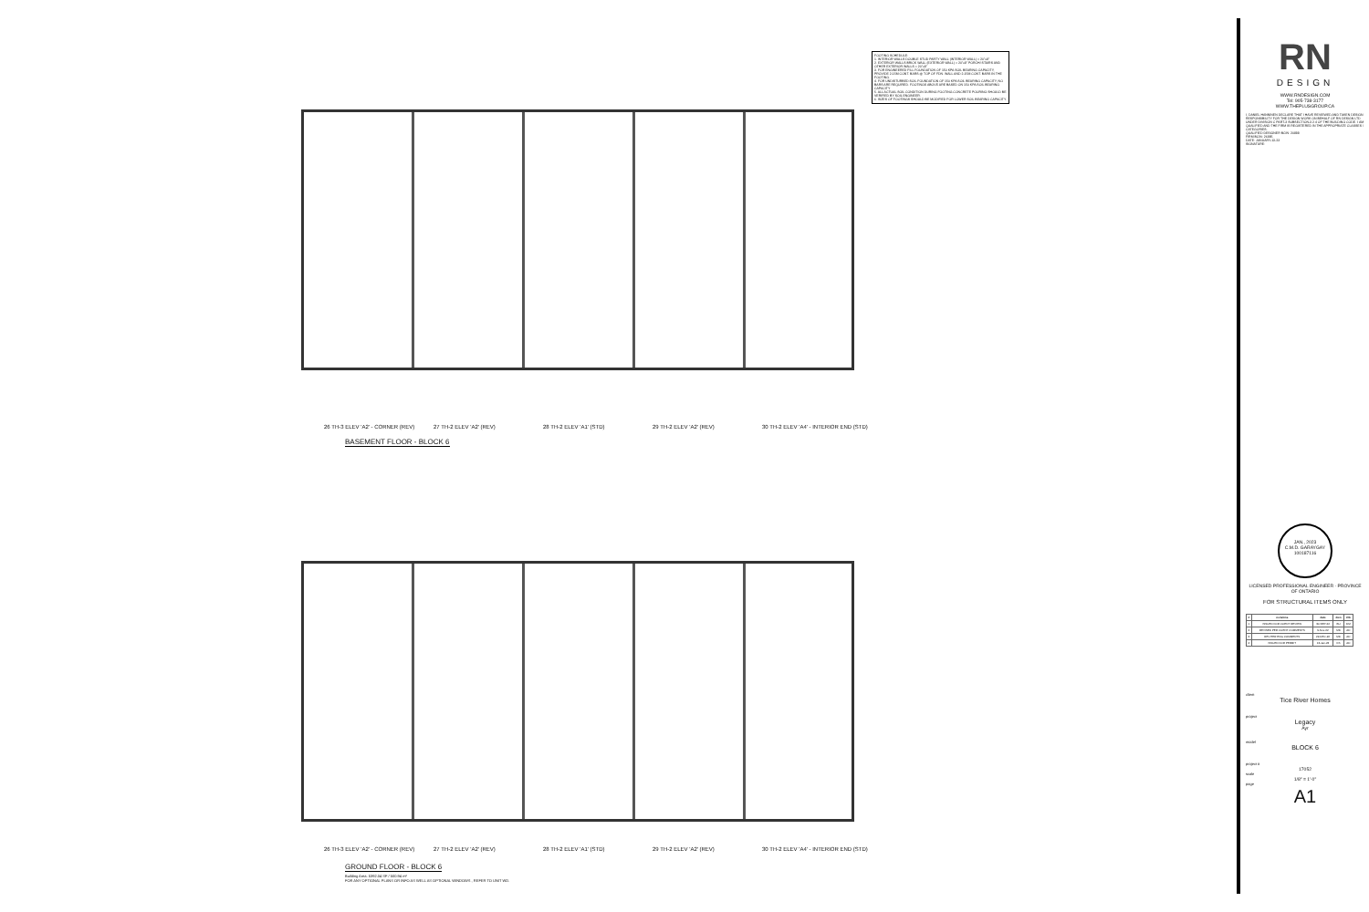FOOTING SCHEDULE:
1. INTERIOR WALLS DOUBLE STUD PARTY WALL (INTERIOR WALL) = 20"x8"
2. EXTERIOR WALLS BRICK WALL (EXTERIOR WALL) = 20"x8" PORCH/ STAIRS AND OTHER EXTERIOR WALLS = 20"x8"
3. FOR ENGINEERED FILL FOUNDATION OF 150 KPA SOIL BEARING CAPACITY, PROVIDE 2-15M CONT. BARS @ TOP OF FDN. WALL AND 2-15M CONT. BARS IN THE FOOTING.
4. FOR UNDISTURBED SOIL FOUNDATION OF 150 KPA SOIL BEARING CAPACITY, NO BARS ARE REQUIRED. FOOTINGS ABOVE ARE BASED ON 150 KPA SOIL BEARING CAPACITY
5. ALL ACTUAL SOIL CONDITION DURING FOOTING CONCRETE POURING SHOULD BE VERIFIED BY SOIL ENGINEER.
6. SIZES OF FOOTINGS SHOULD BE MODIFIED FOR LOWER SOIL BEARING CAPACITY.
26 TH-3 ELEV 'A2' - CORNER (REV) 27 TH-2 ELEV 'A2' (REV) 28 TH-2 ELEV 'A1' (STD) 29 TH-2 ELEV 'A2' (REV) 30 TH-2 ELEV 'A4' - INTERIOR END (STD)
BASEMENT FLOOR - BLOCK 6
26 TH-3 ELEV 'A2' - CORNER (REV) 27 TH-2 ELEV 'A2' (REV) 28 TH-2 ELEV 'A1' (STD) 29 TH-2 ELEV 'A2' (REV) 30 TH-2 ELEV 'A4' - INTERIOR END (STD)
GROUND FLOOR - BLOCK 6
Building Area: 5392.04 SF / 500.94 m²
FOR ANY OPTIONAL PLANS OR INFO AS WELL AS OPTIONAL WINDOWS , REFER TO UNIT WD.
RN
DESIGN
WWW.RNDESIGN.COM
Tel: 905-738-3177
WWW.THEPLUSGROUP.CA
I, DANIEL HANNINEN DECLARE THAT I HAVE REVIEWED AND TAKEN DESIGN RESPONSIBILITY FOR THE DESIGN WORK ON BEHALF OF RN DESIGN LTD UNDER DIVISION C PART-3 SUBSECTION-3.2.4 OF THE BUILDING CODE. I AM QUALIFIED AND THE FIRM IS REGISTERED IN THE APPROPRIATE CLASSES / CATEGORIES.
QUALIFIED DESIGNER BCIN: 20888
FIRM BCIN: 26995
DATE: JANUARY-13-23
SIGNATURE:
JAN., 2023
C.M.D. GARAYGAY
100187116
LICENSED PROFESSIONAL ENGINEER · PROVINCE OF ONTARIO
FOR STRUCTURAL ITEMS ONLY
| # | revisions | date | dwn | chk |
| --- | --- | --- | --- | --- |
| 1 | ISSUED FOR CLIENT REVIEW | 30-SEP-22 | BU | DM |
| 2 | REVISED PER CLIENT COMMENTS | 9-Nov-22 | MD | AD |
| 3 | REV PER ENG COMMENTS | 22-DEC-22 | MD | AD |
| 4 | ISSUED FOR PERMIT | 13-Jan-23 | KS | AD |
client
Tice River Homes
project
Legacy
Ayr
model
BLOCK 6
project #
17052
scale
1/8" = 1'-0"
page
A1